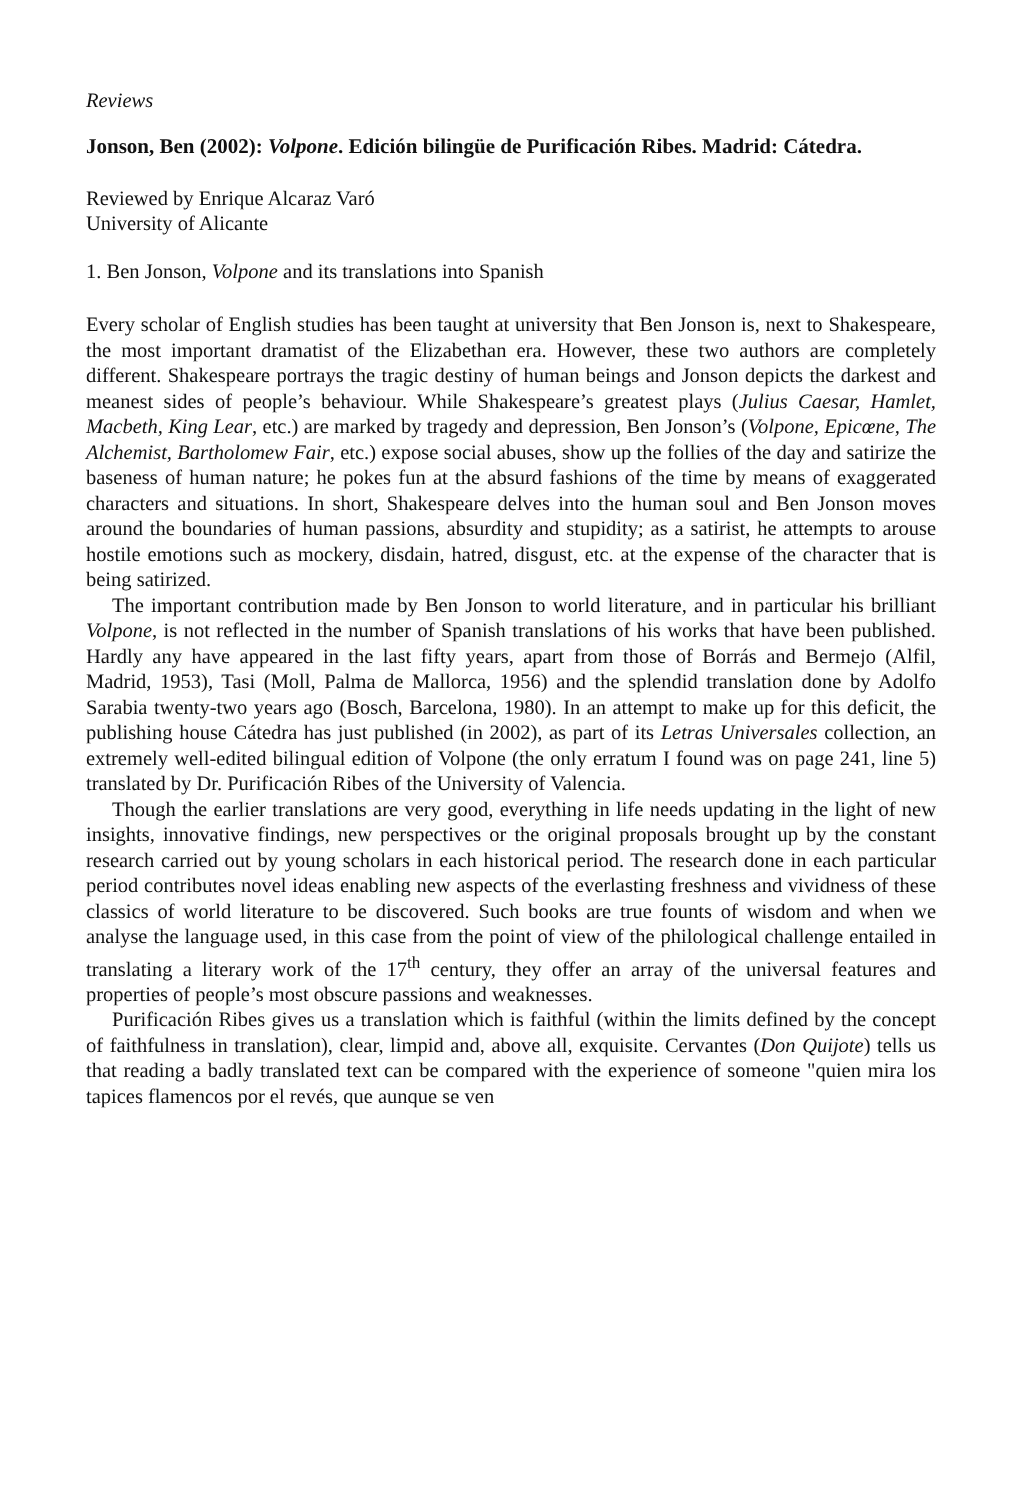Reviews
Jonson, Ben (2002): Volpone. Edición bilingüe de Purificación Ribes. Madrid: Cátedra.
Reviewed by Enrique Alcaraz Varó
University of Alicante
1. Ben Jonson, Volpone and its translations into Spanish
Every scholar of English studies has been taught at university that Ben Jonson is, next to Shakespeare, the most important dramatist of the Elizabethan era. However, these two authors are completely different. Shakespeare portrays the tragic destiny of human beings and Jonson depicts the darkest and meanest sides of people’s behaviour. While Shakespeare’s greatest plays (Julius Caesar, Hamlet, Macbeth, King Lear, etc.) are marked by tragedy and depression, Ben Jonson’s (Volpone, Epicœne, The Alchemist, Bartholomew Fair, etc.) expose social abuses, show up the follies of the day and satirize the baseness of human nature; he pokes fun at the absurd fashions of the time by means of exaggerated characters and situations. In short, Shakespeare delves into the human soul and Ben Jonson moves around the boundaries of human passions, absurdity and stupidity; as a satirist, he attempts to arouse hostile emotions such as mockery, disdain, hatred, disgust, etc. at the expense of the character that is being satirized.
The important contribution made by Ben Jonson to world literature, and in particular his brilliant Volpone, is not reflected in the number of Spanish translations of his works that have been published. Hardly any have appeared in the last fifty years, apart from those of Borrás and Bermejo (Alfil, Madrid, 1953), Tasi (Moll, Palma de Mallorca, 1956) and the splendid translation done by Adolfo Sarabia twenty-two years ago (Bosch, Barcelona, 1980). In an attempt to make up for this deficit, the publishing house Cátedra has just published (in 2002), as part of its Letras Universales collection, an extremely well-edited bilingual edition of Volpone (the only erratum I found was on page 241, line 5) translated by Dr. Purificación Ribes of the University of Valencia.
Though the earlier translations are very good, everything in life needs updating in the light of new insights, innovative findings, new perspectives or the original proposals brought up by the constant research carried out by young scholars in each historical period. The research done in each particular period contributes novel ideas enabling new aspects of the everlasting freshness and vividness of these classics of world literature to be discovered. Such books are true founts of wisdom and when we analyse the language used, in this case from the point of view of the philological challenge entailed in translating a literary work of the 17<sup>th</sup> century, they offer an array of the universal features and properties of people’s most obscure passions and weaknesses.
Purificación Ribes gives us a translation which is faithful (within the limits defined by the concept of faithfulness in translation), clear, limpid and, above all, exquisite. Cervantes (Don Quijote) tells us that reading a badly translated text can be compared with the experience of someone "quien mira los tapices flamencos por el revés, que aunque se ven